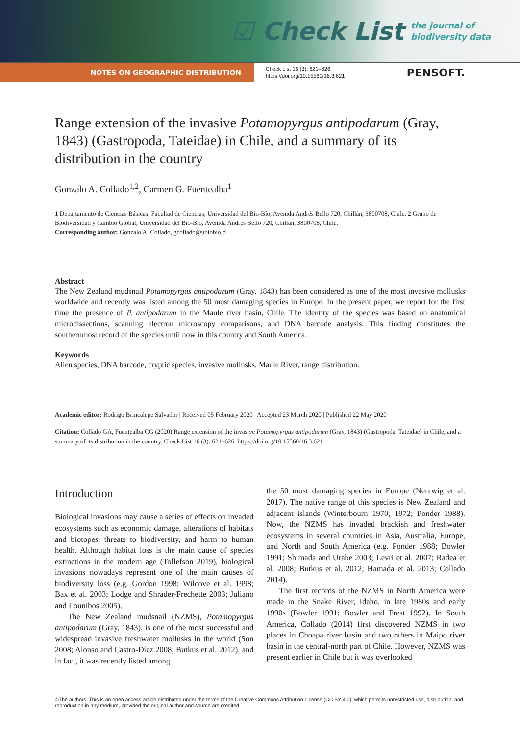☑ Check List the journal of
biodiversity data
NOTES ON GEOGRAPHIC DISTRIBUTION
Check List 16 (3): 621–626
https://doi.org/10.15560/16.3.621
PENSOFT.
Range extension of the invasive Potamopyrgus antipodarum (Gray, 1843) (Gastropoda, Tateidae) in Chile, and a summary of its distribution in the country
Gonzalo A. Collado<sup>1,2</sup>, Carmen G. Fuentealba<sup>1</sup>
1 Departamento de Ciencias Básicas, Facultad de Ciencias, Universidad del Bío-Bío, Avenida Andrés Bello 720, Chillán, 3800708, Chile. 2 Grupo de Biodiversidad y Cambio Global, Universidad del Bío-Bío, Avenida Andrés Bello 720, Chillán, 3800708, Chile.
Corresponding author: Gonzalo A. Collado, gcollado@ubiobio.cl
Abstract
The New Zealand mudsnail Potamopyrgus antipodarum (Gray, 1843) has been considered as one of the most invasive mollusks worldwide and recently was listed among the 50 most damaging species in Europe. In the present paper, we report for the first time the presence of P. antipodarum in the Maule river basin, Chile. The identity of the species was based on anatomical microdissections, scanning electron microscopy comparisons, and DNA barcode analysis. This finding constitutes the southernmost record of the species until now in this country and South America.
Keywords
Alien species, DNA barcode, cryptic species, invasive mollusks, Maule River, range distribution.
Academic editor: Rodrigo Brincalepe Salvador | Received 05 February 2020 | Accepted 23 March 2020 | Published 22 May 2020
Citation: Collado GA, Fuentealba CG (2020) Range extension of the invasive Potamopyrgus antipodarum (Gray, 1843) (Gastropoda, Tateidae) in Chile, and a summary of its distribution in the country. Check List 16 (3): 621–626. https://doi.org/10.15560/16.3.621
Introduction
Biological invasions may cause a series of effects on invaded ecosystems such as economic damage, alterations of habitats and biotopes, threats to biodiversity, and harm to human health. Although habitat loss is the main cause of species extinctions in the modern age (Tollefson 2019), biological invasions nowadays represent one of the main causes of biodiversity loss (e.g. Gordon 1998; Wilcove et al. 1998; Bax et al. 2003; Lodge and Shrader-Frechette 2003; Juliano and Lounibos 2005).
The New Zealand mudsnail (NZMS), Potamopyrgus antipodarum (Gray, 1843), is one of the most successful and widespread invasive freshwater mollusks in the world (Son 2008; Alonso and Castro-Díez 2008; Butkus et al. 2012), and in fact, it was recently listed among
the 50 most damaging species in Europe (Nentwig et al. 2017). The native range of this species is New Zealand and adjacent islands (Winterbourn 1970, 1972; Ponder 1988). Now, the NZMS has invaded brackish and freshwater ecosystems in several countries in Asia, Australia, Europe, and North and South America (e.g. Ponder 1988; Bowler 1991; Shimada and Urabe 2003; Levri et al. 2007; Radea et al. 2008; Butkus et al. 2012; Hamada et al. 2013; Collado 2014).
The first records of the NZMS in North America were made in the Snake River, Idaho, in late 1980s and early 1990s (Bowler 1991; Bowler and Frest 1992). In South America, Collado (2014) first discovered NZMS in two places in Choapa river basin and two others in Maipo river basin in the central-north part of Chile. However, NZMS was present earlier in Chile but it was overlooked
©The authors. This is an open access article distributed under the terms of the Creative Commons Attribution License (CC BY 4.0), which permits unrestricted use, distribution, and reproduction in any medium, provided the original author and source are credited.